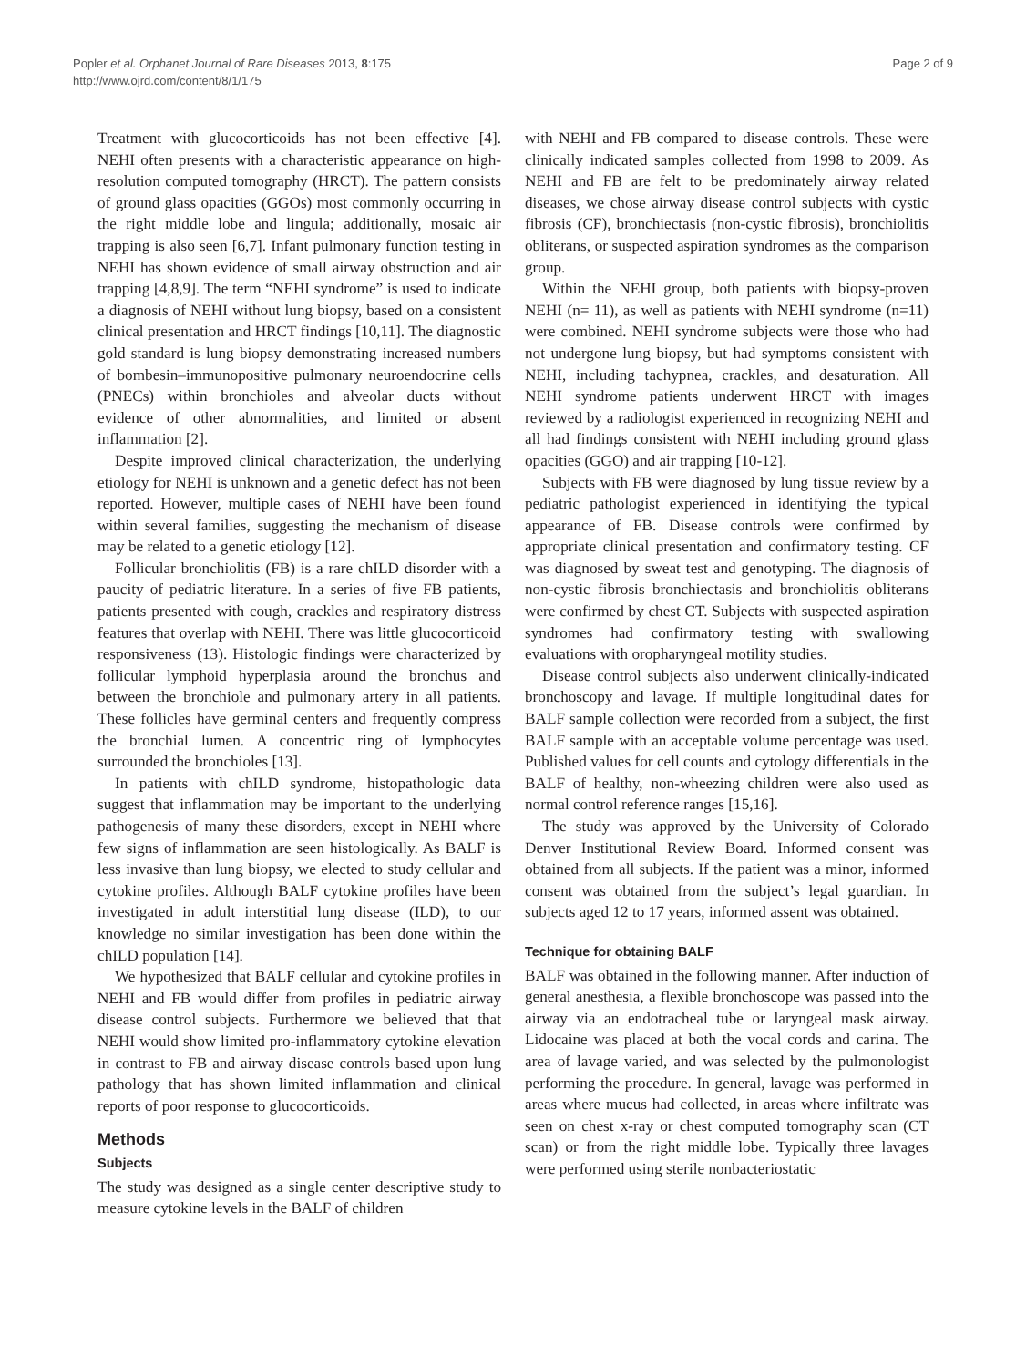Popler et al. Orphanet Journal of Rare Diseases 2013, 8:175
http://www.ojrd.com/content/8/1/175
Page 2 of 9
Treatment with glucocorticoids has not been effective [4]. NEHI often presents with a characteristic appearance on high-resolution computed tomography (HRCT). The pattern consists of ground glass opacities (GGOs) most commonly occurring in the right middle lobe and lingula; additionally, mosaic air trapping is also seen [6,7]. Infant pulmonary function testing in NEHI has shown evidence of small airway obstruction and air trapping [4,8,9]. The term “NEHI syndrome” is used to indicate a diagnosis of NEHI without lung biopsy, based on a consistent clinical presentation and HRCT findings [10,11]. The diagnostic gold standard is lung biopsy demonstrating increased numbers of bombesin–immunopositive pulmonary neuroendocrine cells (PNECs) within bronchioles and alveolar ducts without evidence of other abnormalities, and limited or absent inflammation [2].
Despite improved clinical characterization, the underlying etiology for NEHI is unknown and a genetic defect has not been reported. However, multiple cases of NEHI have been found within several families, suggesting the mechanism of disease may be related to a genetic etiology [12].
Follicular bronchiolitis (FB) is a rare chILD disorder with a paucity of pediatric literature. In a series of five FB patients, patients presented with cough, crackles and respiratory distress features that overlap with NEHI. There was little glucocorticoid responsiveness (13). Histologic findings were characterized by follicular lymphoid hyperplasia around the bronchus and between the bronchiole and pulmonary artery in all patients. These follicles have germinal centers and frequently compress the bronchial lumen. A concentric ring of lymphocytes surrounded the bronchioles [13].
In patients with chILD syndrome, histopathologic data suggest that inflammation may be important to the underlying pathogenesis of many these disorders, except in NEHI where few signs of inflammation are seen histologically. As BALF is less invasive than lung biopsy, we elected to study cellular and cytokine profiles. Although BALF cytokine profiles have been investigated in adult interstitial lung disease (ILD), to our knowledge no similar investigation has been done within the chILD population [14].
We hypothesized that BALF cellular and cytokine profiles in NEHI and FB would differ from profiles in pediatric airway disease control subjects. Furthermore we believed that that NEHI would show limited pro-inflammatory cytokine elevation in contrast to FB and airway disease controls based upon lung pathology that has shown limited inflammation and clinical reports of poor response to glucocorticoids.
Methods
Subjects
The study was designed as a single center descriptive study to measure cytokine levels in the BALF of children
with NEHI and FB compared to disease controls. These were clinically indicated samples collected from 1998 to 2009. As NEHI and FB are felt to be predominately airway related diseases, we chose airway disease control subjects with cystic fibrosis (CF), bronchiectasis (non-cystic fibrosis), bronchiolitis obliterans, or suspected aspiration syndromes as the comparison group.
Within the NEHI group, both patients with biopsy-proven NEHI (n= 11), as well as patients with NEHI syndrome (n=11) were combined. NEHI syndrome subjects were those who had not undergone lung biopsy, but had symptoms consistent with NEHI, including tachypnea, crackles, and desaturation. All NEHI syndrome patients underwent HRCT with images reviewed by a radiologist experienced in recognizing NEHI and all had findings consistent with NEHI including ground glass opacities (GGO) and air trapping [10-12].
Subjects with FB were diagnosed by lung tissue review by a pediatric pathologist experienced in identifying the typical appearance of FB. Disease controls were confirmed by appropriate clinical presentation and confirmatory testing. CF was diagnosed by sweat test and genotyping. The diagnosis of non-cystic fibrosis bronchiectasis and bronchiolitis obliterans were confirmed by chest CT. Subjects with suspected aspiration syndromes had confirmatory testing with swallowing evaluations with oropharyngeal motility studies.
Disease control subjects also underwent clinically-indicated bronchoscopy and lavage. If multiple longitudinal dates for BALF sample collection were recorded from a subject, the first BALF sample with an acceptable volume percentage was used. Published values for cell counts and cytology differentials in the BALF of healthy, non-wheezing children were also used as normal control reference ranges [15,16].
The study was approved by the University of Colorado Denver Institutional Review Board. Informed consent was obtained from all subjects. If the patient was a minor, informed consent was obtained from the subject’s legal guardian. In subjects aged 12 to 17 years, informed assent was obtained.
Technique for obtaining BALF
BALF was obtained in the following manner. After induction of general anesthesia, a flexible bronchoscope was passed into the airway via an endotracheal tube or laryngeal mask airway. Lidocaine was placed at both the vocal cords and carina. The area of lavage varied, and was selected by the pulmonologist performing the procedure. In general, lavage was performed in areas where mucus had collected, in areas where infiltrate was seen on chest x-ray or chest computed tomography scan (CT scan) or from the right middle lobe. Typically three lavages were performed using sterile nonbacteriostatic